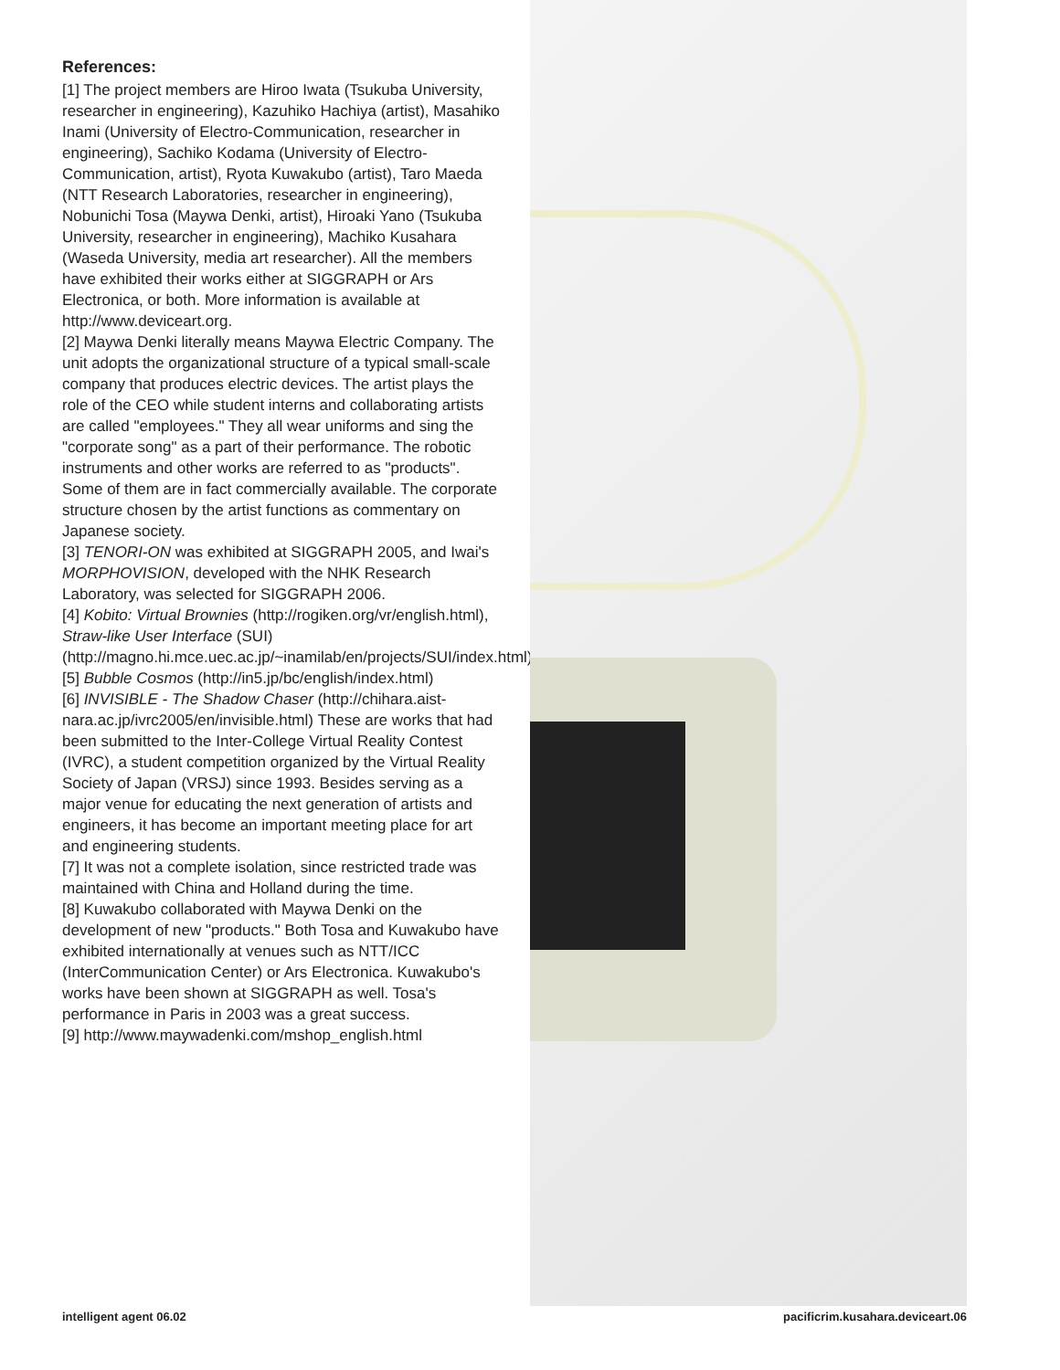References:
[1] The project members are Hiroo Iwata (Tsukuba University, researcher in engineering), Kazuhiko Hachiya (artist), Masahiko Inami (University of Electro-Communication, researcher in engineering), Sachiko Kodama (University of Electro-Communication, artist), Ryota Kuwakubo (artist), Taro Maeda (NTT Research Laboratories, researcher in engineering), Nobunichi Tosa (Maywa Denki, artist), Hiroaki Yano (Tsukuba University, researcher in engineering), Machiko Kusahara (Waseda University, media art researcher). All the members have exhibited their works either at SIGGRAPH or Ars Electronica, or both. More information is available at http://www.deviceart.org.
[2] Maywa Denki literally means Maywa Electric Company. The unit adopts the organizational structure of a typical small-scale company that produces electric devices. The artist plays the role of the CEO while student interns and collaborating artists are called "employees." They all wear uniforms and sing the "corporate song" as a part of their performance. The robotic instruments and other works are referred to as "products". Some of them are in fact commercially available. The corporate structure chosen by the artist functions as commentary on Japanese society.
[3] TENORI-ON was exhibited at SIGGRAPH 2005, and Iwai's MORPHOVISION, developed with the NHK Research Laboratory, was selected for SIGGRAPH 2006.
[4] Kobito: Virtual Brownies (http://rogiken.org/vr/english.html), Straw-like User Interface (SUI) (http://magno.hi.mce.uec.ac.jp/~inamilab/en/projects/SUI/index.html)
[5] Bubble Cosmos (http://in5.jp/bc/english/index.html)
[6] INVISIBLE - The Shadow Chaser (http://chihara.aist-nara.ac.jp/ivrc2005/en/invisible.html) These are works that had been submitted to the Inter-College Virtual Reality Contest (IVRC), a student competition organized by the Virtual Reality Society of Japan (VRSJ) since 1993. Besides serving as a major venue for educating the next generation of artists and engineers, it has become an important meeting place for art and engineering students.
[7] It was not a complete isolation, since restricted trade was maintained with China and Holland during the time.
[8] Kuwakubo collaborated with Maywa Denki on the development of new "products." Both Tosa and Kuwakubo have exhibited internationally at venues such as NTT/ICC (InterCommunication Center) or Ars Electronica. Kuwakubo's works have been shown at SIGGRAPH as well. Tosa's performance in Paris in 2003 was a great success.
[9] http://www.maywadenki.com/mshop_english.html
intelligent agent 06.02 pacificrim.kusahara.deviceart.06